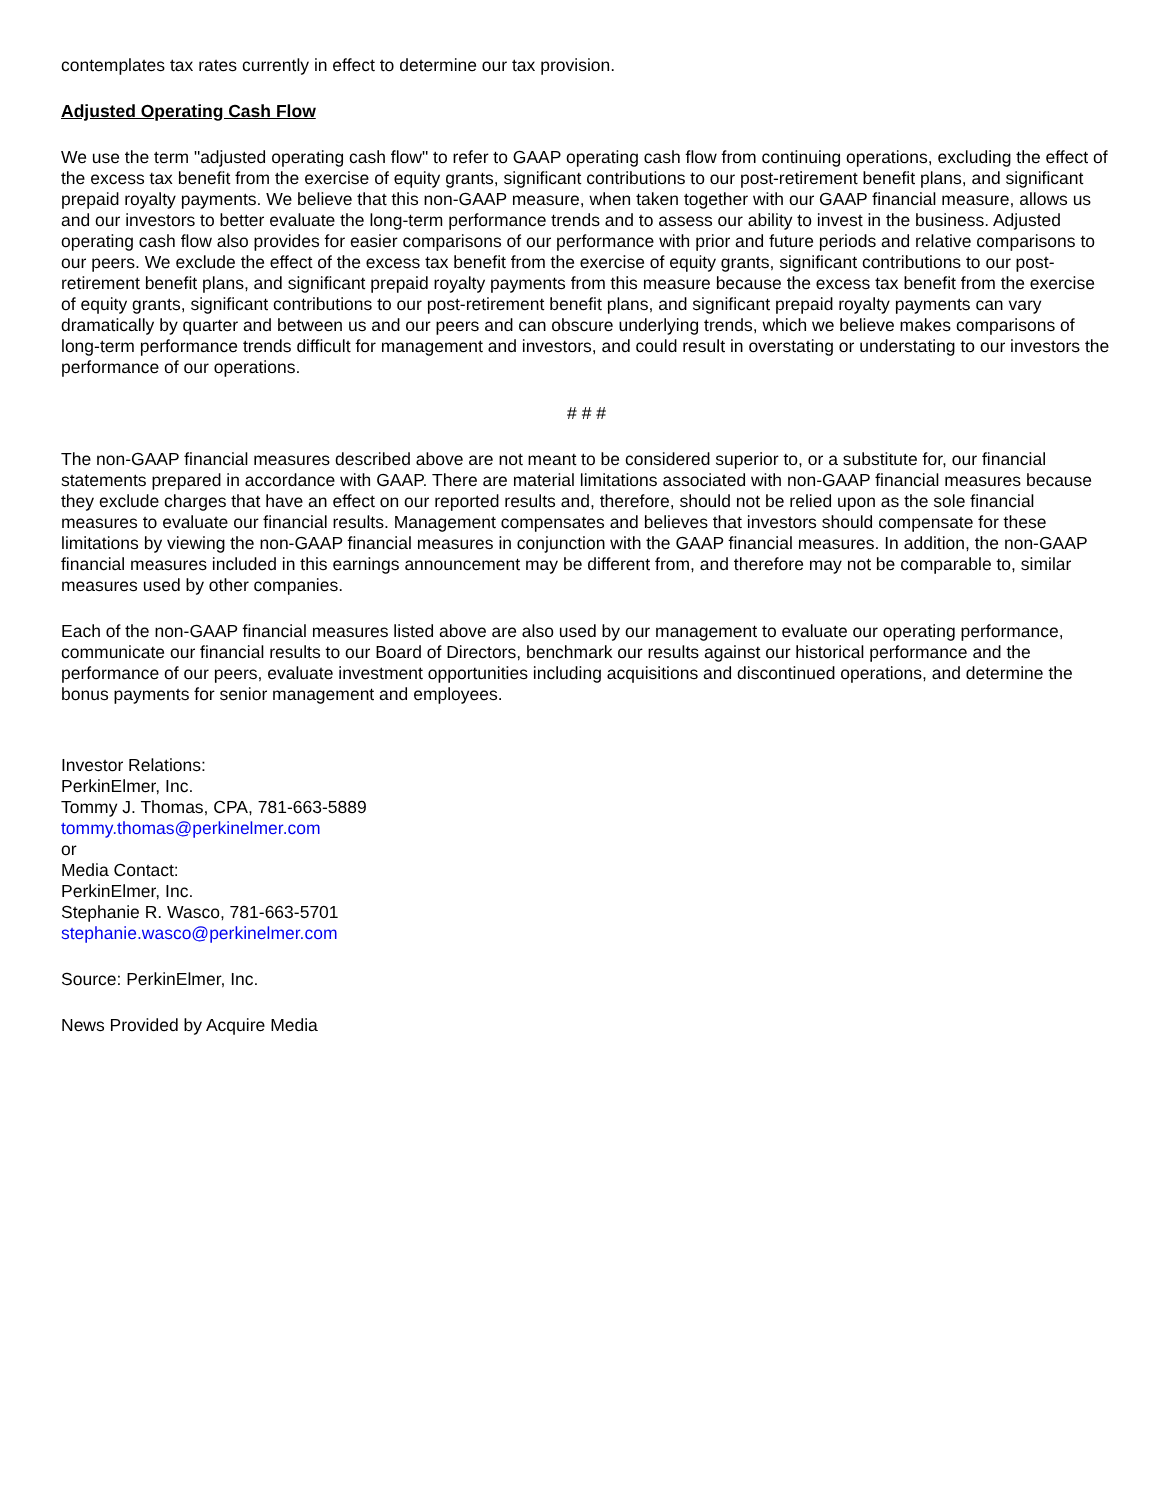contemplates tax rates currently in effect to determine our tax provision.
Adjusted Operating Cash Flow
We use the term "adjusted operating cash flow" to refer to GAAP operating cash flow from continuing operations, excluding the effect of the excess tax benefit from the exercise of equity grants, significant contributions to our post-retirement benefit plans, and significant prepaid royalty payments. We believe that this non-GAAP measure, when taken together with our GAAP financial measure, allows us and our investors to better evaluate the long-term performance trends and to assess our ability to invest in the business. Adjusted operating cash flow also provides for easier comparisons of our performance with prior and future periods and relative comparisons to our peers. We exclude the effect of the excess tax benefit from the exercise of equity grants, significant contributions to our post-retirement benefit plans, and significant prepaid royalty payments from this measure because the excess tax benefit from the exercise of equity grants, significant contributions to our post-retirement benefit plans, and significant prepaid royalty payments can vary dramatically by quarter and between us and our peers and can obscure underlying trends, which we believe makes comparisons of long-term performance trends difficult for management and investors, and could result in overstating or understating to our investors the performance of our operations.
# # #
The non-GAAP financial measures described above are not meant to be considered superior to, or a substitute for, our financial statements prepared in accordance with GAAP. There are material limitations associated with non-GAAP financial measures because they exclude charges that have an effect on our reported results and, therefore, should not be relied upon as the sole financial measures to evaluate our financial results. Management compensates and believes that investors should compensate for these limitations by viewing the non-GAAP financial measures in conjunction with the GAAP financial measures. In addition, the non-GAAP financial measures included in this earnings announcement may be different from, and therefore may not be comparable to, similar measures used by other companies.
Each of the non-GAAP financial measures listed above are also used by our management to evaluate our operating performance, communicate our financial results to our Board of Directors, benchmark our results against our historical performance and the performance of our peers, evaluate investment opportunities including acquisitions and discontinued operations, and determine the bonus payments for senior management and employees.
Investor Relations:
PerkinElmer, Inc.
Tommy J. Thomas, CPA, 781-663-5889
tommy.thomas@perkinelmer.com
or
Media Contact:
PerkinElmer, Inc.
Stephanie R. Wasco, 781-663-5701
stephanie.wasco@perkinelmer.com
Source: PerkinElmer, Inc.
News Provided by Acquire Media